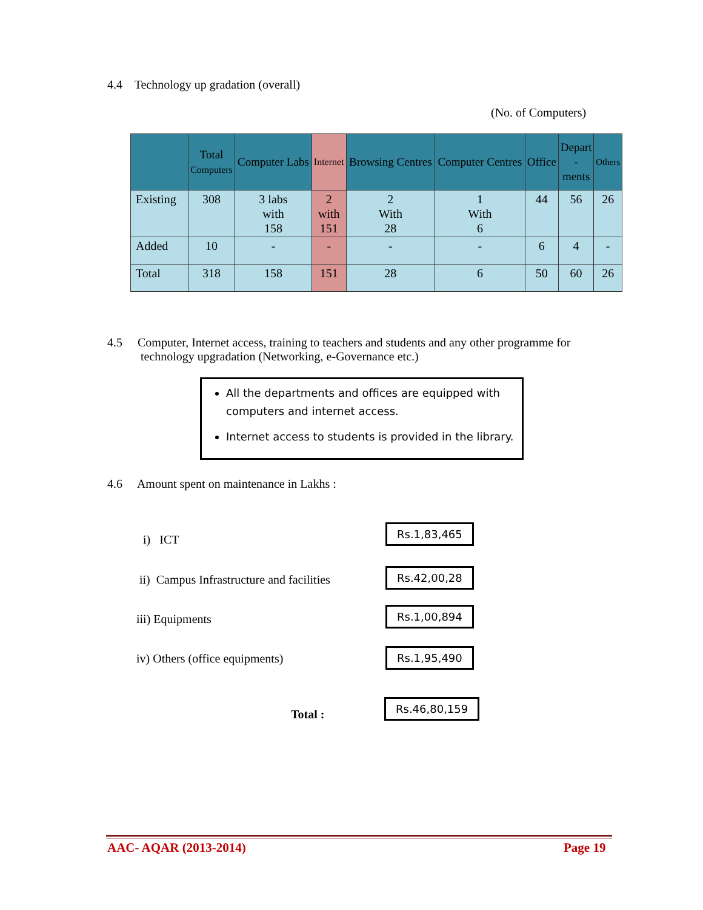4.4 Technology up gradation (overall)
(No. of Computers)
| | Total Computers | Computer Labs | Internet | Browsing Centres | Computer Centres | Office | Depart - ments | Others |
| --- | --- | --- | --- | --- | --- | --- | --- | --- |
| Existing | 308 | 3 labs with 158 | 2 with 151 | 2 With 28 | 1 With 6 | 44 | 56 | 26 |
| Added | 10 | - | - | - | - | 6 | 4 | - |
| Total | 318 | 158 | 151 | 28 | 6 | 50 | 60 | 26 |
4.5 Computer, Internet access, training to teachers and students and any other programme for
technology upgradation (Networking, e-Governance etc.)
All the departments and offices are equipped with computers and internet access.
Internet access to students is provided in the library.
4.6 Amount spent on maintenance in Lakhs :
i) ICT
Rs.1,83,465
ii) Campus Infrastructure and facilities
Rs.42,00,28
iii) Equipments
Rs.1,00,894
iv) Others (office equipments) Rs.1,95,490
Total :
Rs.46,80,159
AAC- AQAR (2013-2014) Page 19